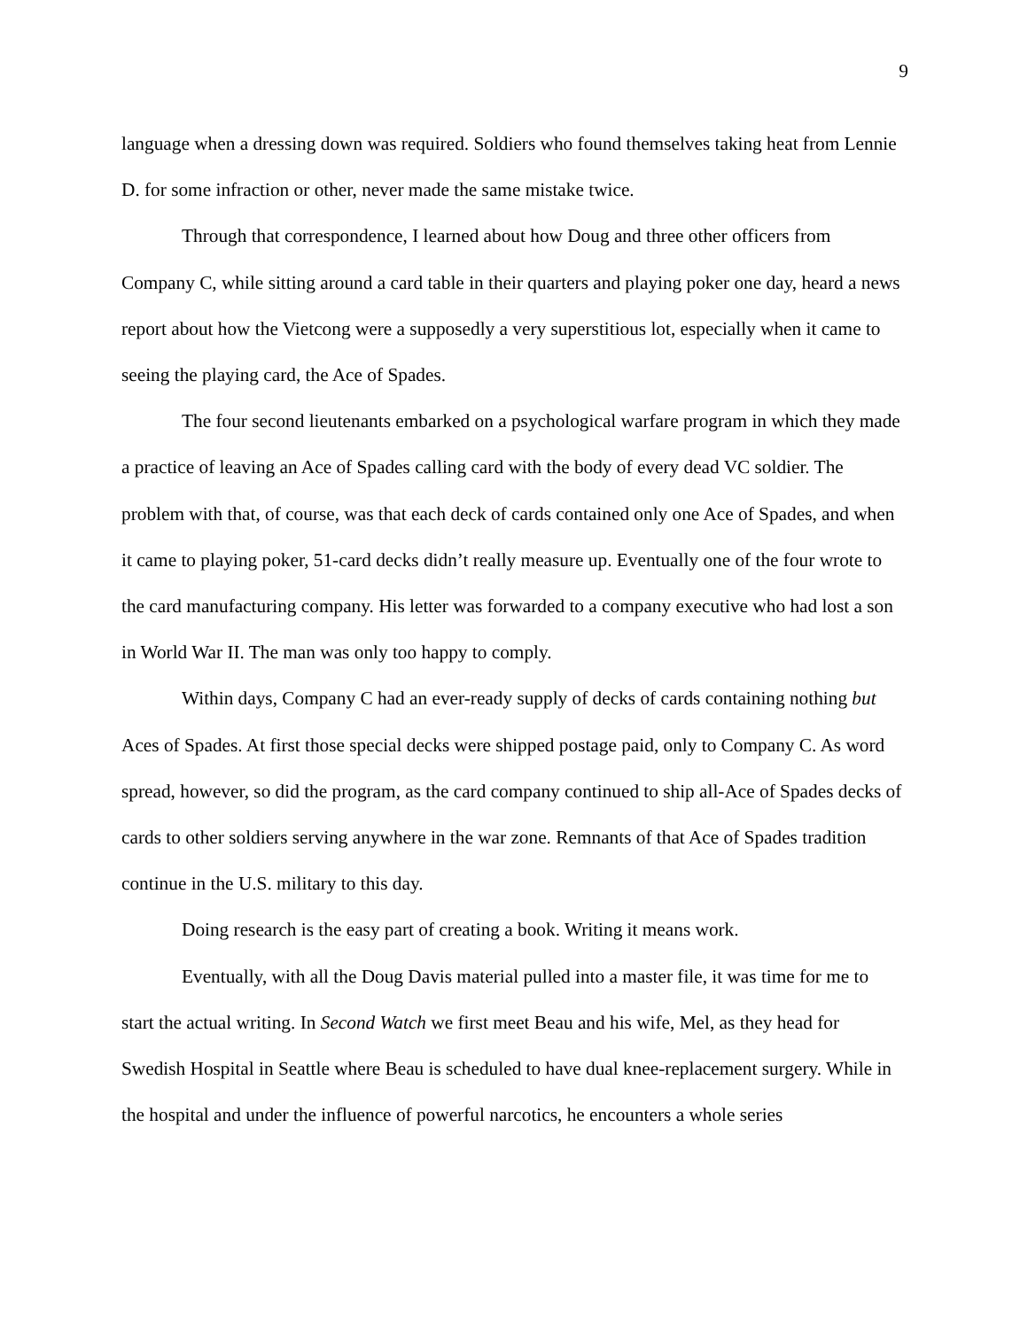9
language when a dressing down was required. Soldiers who found themselves taking heat from Lennie D. for some infraction or other, never made the same mistake twice.
Through that correspondence, I learned about how Doug and three other officers from Company C, while sitting around a card table in their quarters and playing poker one day, heard a news report about how the Vietcong were a supposedly a very superstitious lot, especially when it came to seeing the playing card, the Ace of Spades.
The four second lieutenants embarked on a psychological warfare program in which they made a practice of leaving an Ace of Spades calling card with the body of every dead VC soldier. The problem with that, of course, was that each deck of cards contained only one Ace of Spades, and when it came to playing poker, 51-card decks didn’t really measure up. Eventually one of the four wrote to the card manufacturing company. His letter was forwarded to a company executive who had lost a son in World War II. The man was only too happy to comply.
Within days, Company C had an ever-ready supply of decks of cards containing nothing but Aces of Spades. At first those special decks were shipped postage paid, only to Company C. As word spread, however, so did the program, as the card company continued to ship all-Ace of Spades decks of cards to other soldiers serving anywhere in the war zone. Remnants of that Ace of Spades tradition continue in the U.S. military to this day.
Doing research is the easy part of creating a book. Writing it means work.
Eventually, with all the Doug Davis material pulled into a master file, it was time for me to start the actual writing. In Second Watch we first meet Beau and his wife, Mel, as they head for Swedish Hospital in Seattle where Beau is scheduled to have dual knee-replacement surgery. While in the hospital and under the influence of powerful narcotics, he encounters a whole series